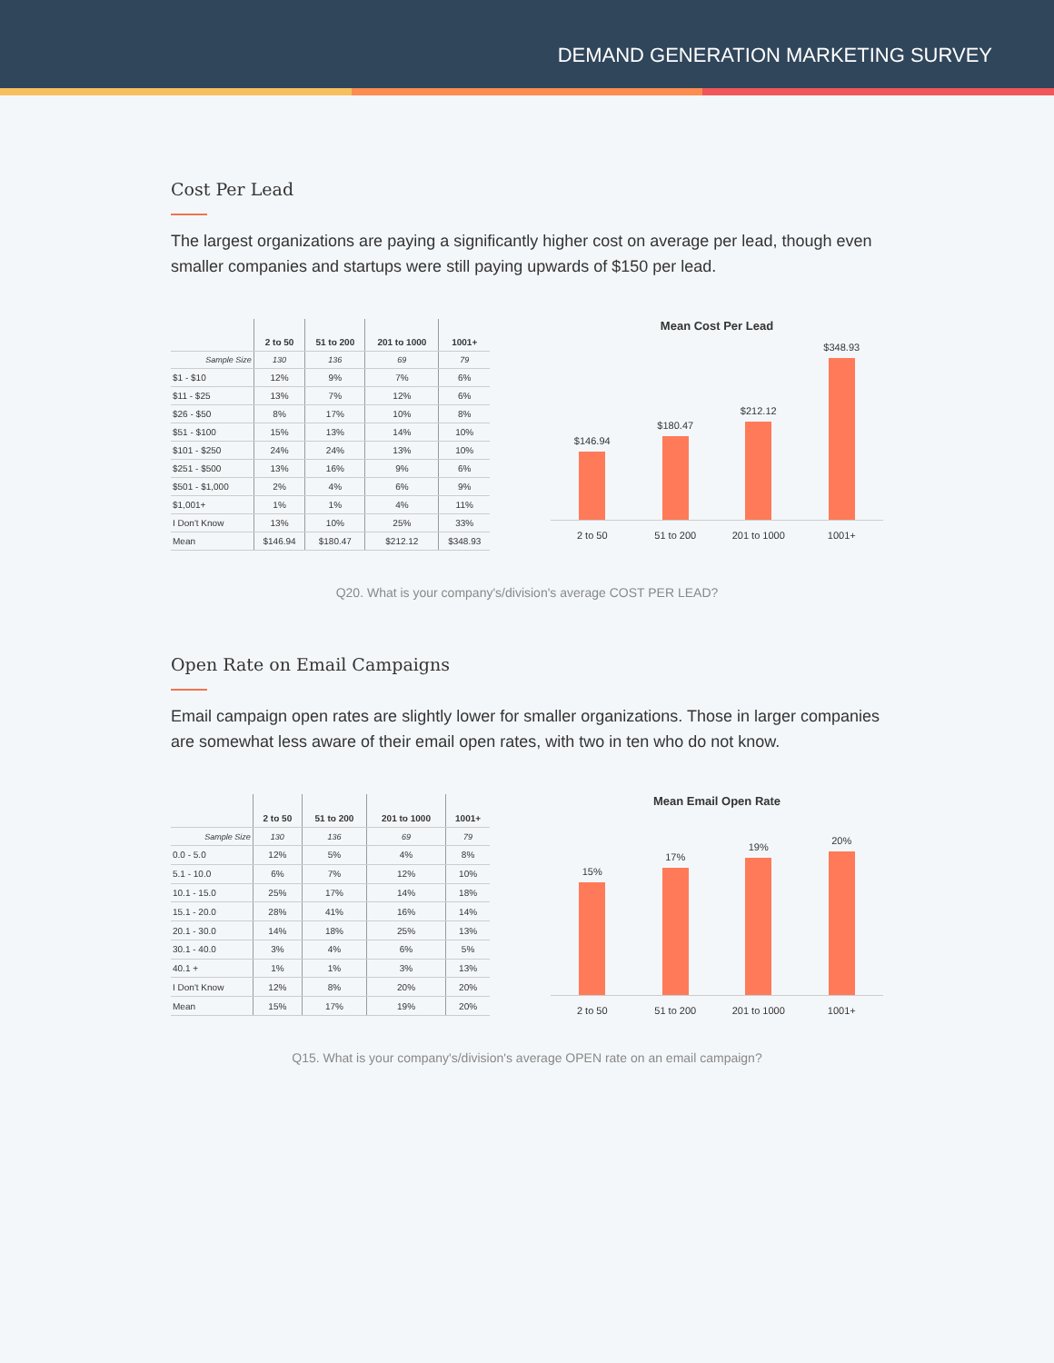DEMAND GENERATION MARKETING SURVEY
Cost Per Lead
The largest organizations are paying a significantly higher cost on average per lead, though even smaller companies and startups were still paying upwards of $150 per lead.
| | 2 to 50 | 51 to 200 | 201 to 1000 | 1001+ |
| --- | --- | --- | --- | --- |
| Sample Size | 130 | 136 | 69 | 79 |
| $1 - $10 | 12% | 9% | 7% | 6% |
| $11 - $25 | 13% | 7% | 12% | 6% |
| $26 - $50 | 8% | 17% | 10% | 8% |
| $51 - $100 | 15% | 13% | 14% | 10% |
| $101 - $250 | 24% | 24% | 13% | 10% |
| $251 - $500 | 13% | 16% | 9% | 6% |
| $501 - $1,000 | 2% | 4% | 6% | 9% |
| $1,001+ | 1% | 1% | 4% | 11% |
| I Don't Know | 13% | 10% | 25% | 33% |
| Mean | $146.94 | $180.47 | $212.12 | $348.93 |
Mean Cost Per Lead
$146.94
$180.47
$212.12
$348.93
2 to 50 51 to 200 201 to 1000 1001+
Q20. What is your company's/division's average COST PER LEAD?
Open Rate on Email Campaigns
Email campaign open rates are slightly lower for smaller organizations. Those in larger companies are somewhat less aware of their email open rates, with two in ten who do not know.
| | 2 to 50 | 51 to 200 | 201 to 1000 | 1001+ |
| --- | --- | --- | --- | --- |
| Sample Size | 130 | 136 | 69 | 79 |
| 0.0 - 5.0 | 12% | 5% | 4% | 8% |
| 5.1 - 10.0 | 6% | 7% | 12% | 10% |
| 10.1 - 15.0 | 25% | 17% | 14% | 18% |
| 15.1 - 20.0 | 28% | 41% | 16% | 14% |
| 20.1 - 30.0 | 14% | 18% | 25% | 13% |
| 30.1 - 40.0 | 3% | 4% | 6% | 5% |
| 40.1 + | 1% | 1% | 3% | 13% |
| I Don't Know | 12% | 8% | 20% | 20% |
| Mean | 15% | 17% | 19% | 20% |
Mean Email Open Rate
15%
17%
19%
20%
2 to 50 51 to 200 201 to 1000 1001+
Q15. What is your company's/division's average OPEN rate on an email campaign?